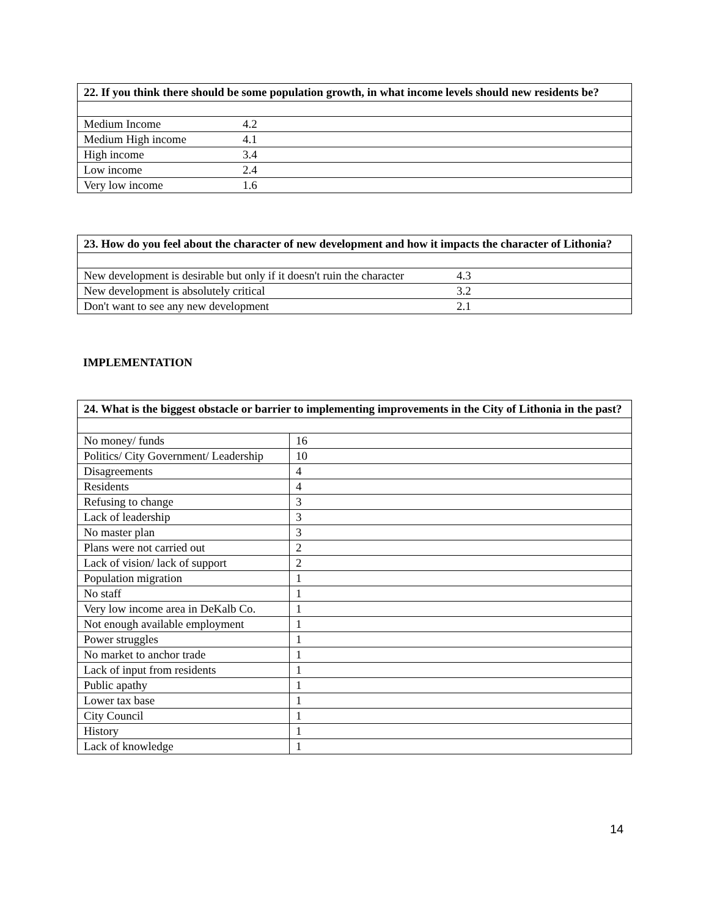| 22. If you think there should be some population growth, in what income levels should new residents be? | | |
| --- | --- | --- |
| Medium Income | 4.2 | |
| Medium High income | 4.1 | |
| High income | 3.4 | |
| Low income | 2.4 | |
| Very low income | 1.6 | |
| 23. How do you feel about the character of new development and how it impacts the character of Lithonia? | | |
| --- | --- | --- |
| New development is desirable but only if it doesn't ruin the character | 4.3 | |
| New development is absolutely critical | 3.2 | |
| Don't want to see any new development | 2.1 | |
IMPLEMENTATION
| 24. What is the biggest obstacle or barrier to implementing improvements in the City of Lithonia in the past? | | |
| --- | --- | --- |
| No money/ funds | 16 | |
| Politics/ City Government/ Leadership | 10 | |
| Disagreements | 4 | |
| Residents | 4 | |
| Refusing to change | 3 | |
| Lack of leadership | 3 | |
| No master plan | 3 | |
| Plans were not carried out | 2 | |
| Lack of vision/ lack of support | 2 | |
| Population migration | 1 | |
| No staff | 1 | |
| Very low income area in DeKalb Co. | 1 | |
| Not enough available employment | 1 | |
| Power struggles | 1 | |
| No market to anchor trade | 1 | |
| Lack of input from residents | 1 | |
| Public apathy | 1 | |
| Lower tax base | 1 | |
| City Council | 1 | |
| History | 1 | |
| Lack of knowledge | 1 | |
14